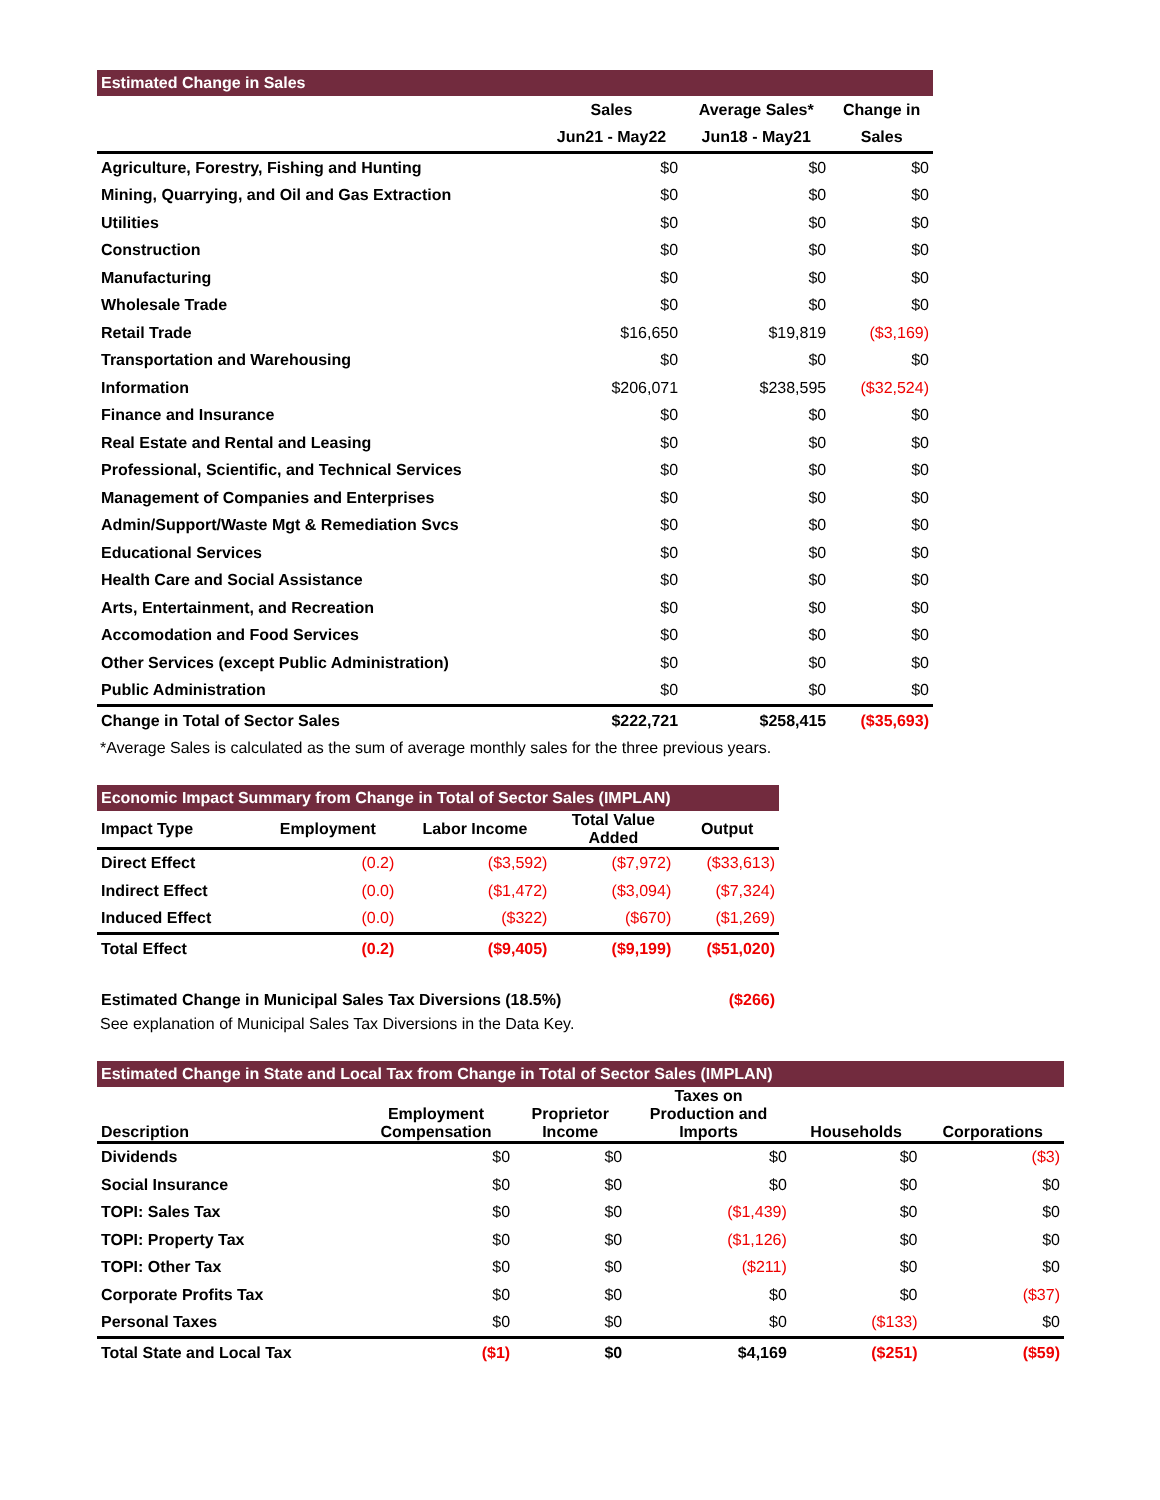| Estimated Change in Sales | | | |
| --- | --- | --- | --- |
| | Sales | Average Sales* | Change in |
| | Jun21 - May22 | Jun18 - May21 | Sales |
| Agriculture, Forestry, Fishing and Hunting | $0 | $0 | $0 |
| Mining, Quarrying, and Oil and Gas Extraction | $0 | $0 | $0 |
| Utilities | $0 | $0 | $0 |
| Construction | $0 | $0 | $0 |
| Manufacturing | $0 | $0 | $0 |
| Wholesale Trade | $0 | $0 | $0 |
| Retail Trade | $16,650 | $19,819 | ($3,169) |
| Transportation and Warehousing | $0 | $0 | $0 |
| Information | $206,071 | $238,595 | ($32,524) |
| Finance and Insurance | $0 | $0 | $0 |
| Real Estate and Rental and Leasing | $0 | $0 | $0 |
| Professional, Scientific, and Technical Services | $0 | $0 | $0 |
| Management of Companies and Enterprises | $0 | $0 | $0 |
| Admin/Support/Waste Mgt & Remediation Svcs | $0 | $0 | $0 |
| Educational Services | $0 | $0 | $0 |
| Health Care and Social Assistance | $0 | $0 | $0 |
| Arts, Entertainment, and Recreation | $0 | $0 | $0 |
| Accomodation and Food Services | $0 | $0 | $0 |
| Other Services (except Public Administration) | $0 | $0 | $0 |
| Public Administration | $0 | $0 | $0 |
| Change in Total of Sector Sales | $222,721 | $258,415 | ($35,693) |
*Average Sales is calculated as the sum of average monthly sales for the three previous years.
| Economic Impact Summary from Change in Total of Sector Sales (IMPLAN) | | | | |
| --- | --- | --- | --- | --- |
| Impact Type | Employment | Labor Income | Total Value Added | Output |
| Direct Effect | (0.2) | ($3,592) | ($7,972) | ($33,613) |
| Indirect Effect | (0.0) | ($1,472) | ($3,094) | ($7,324) |
| Induced Effect | (0.0) | ($322) | ($670) | ($1,269) |
| Total Effect | (0.2) | ($9,405) | ($9,199) | ($51,020) |
Estimated Change in Municipal Sales Tax Diversions (18.5%) ($266)
See explanation of Municipal Sales Tax Diversions in the Data Key.
| Estimated Change in State and Local Tax from Change in Total of Sector Sales (IMPLAN) | | | | | |
| --- | --- | --- | --- | --- | --- |
| Description | Employment Compensation | Proprietor Income | Taxes on Production and Imports | Households | Corporations |
| Dividends | $0 | $0 | $0 | $0 | ($3) |
| Social Insurance | $0 | $0 | $0 | $0 | $0 |
| TOPI: Sales Tax | $0 | $0 | ($1,439) | $0 | $0 |
| TOPI: Property Tax | $0 | $0 | ($1,126) | $0 | $0 |
| TOPI: Other Tax | $0 | $0 | ($211) | $0 | $0 |
| Corporate Profits Tax | $0 | $0 | $0 | $0 | ($37) |
| Personal Taxes | $0 | $0 | $0 | ($133) | $0 |
| Total State and Local Tax | ($1) | $0 | $4,169 | ($251) | ($59) |